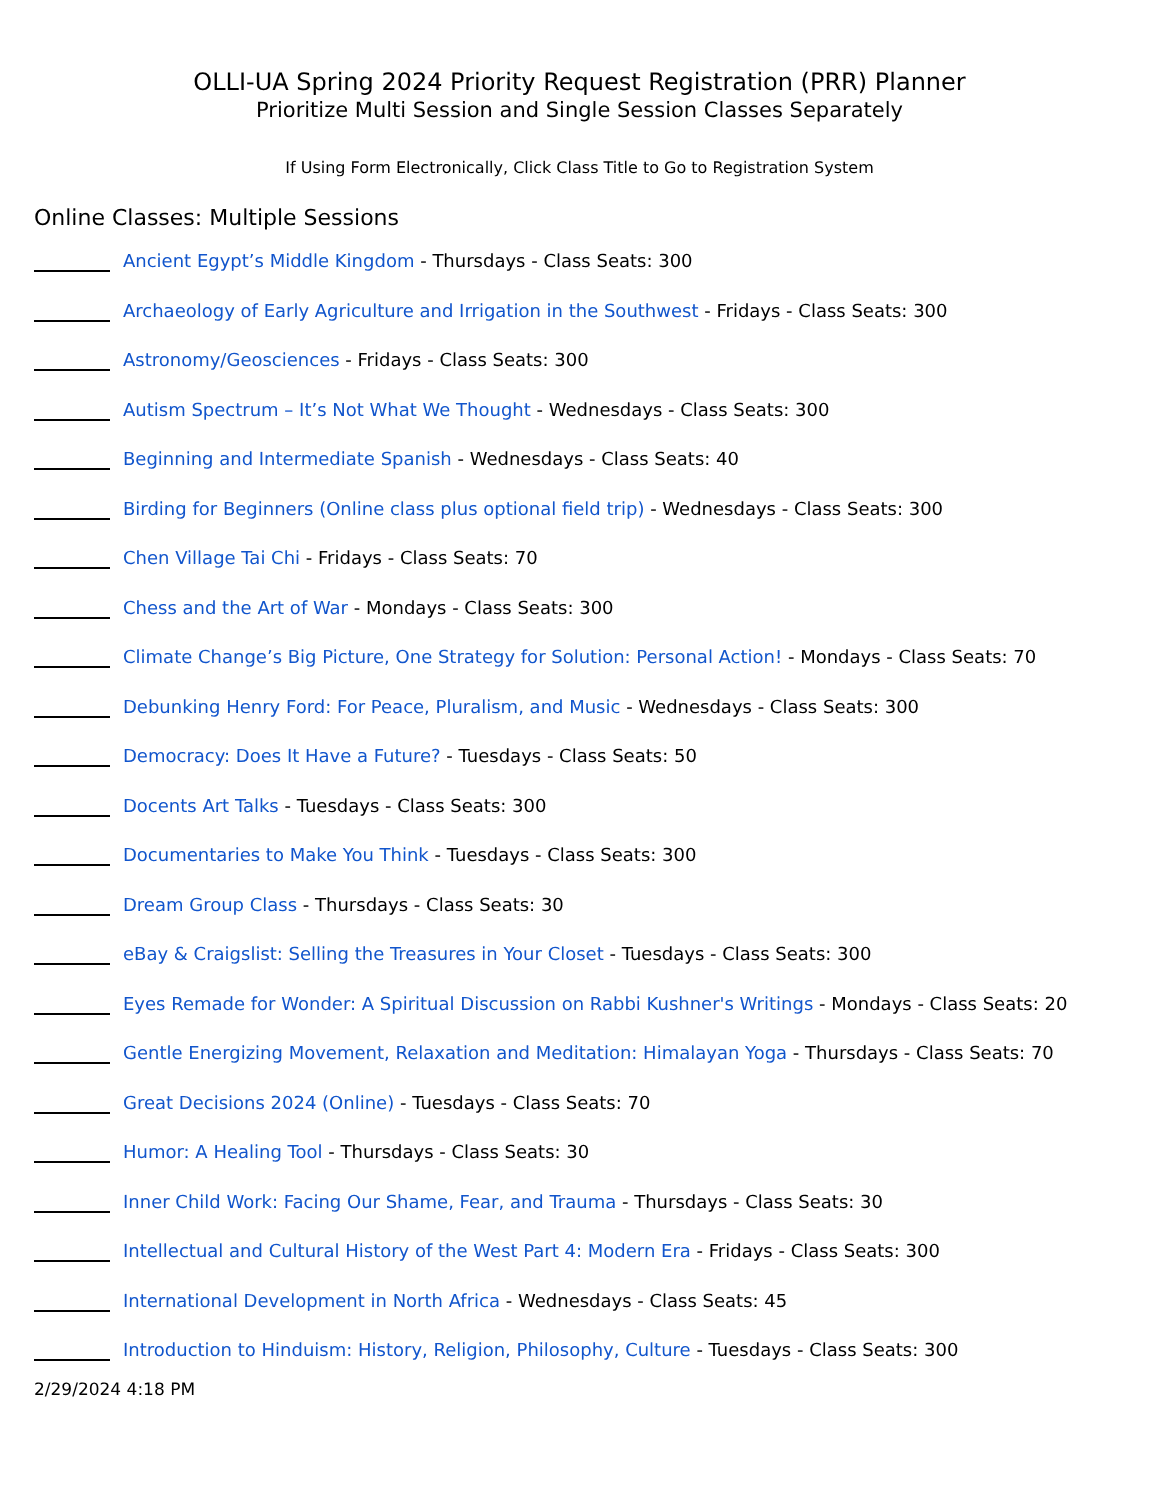OLLI-UA Spring 2024 Priority Request Registration (PRR) Planner
Prioritize Multi Session and Single Session Classes Separately
If Using Form Electronically, Click Class Title to Go to Registration System
Online Classes: Multiple Sessions
Ancient Egypt’s Middle Kingdom - Thursdays - Class Seats: 300
Archaeology of Early Agriculture and Irrigation in the Southwest - Fridays - Class Seats: 300
Astronomy/Geosciences - Fridays - Class Seats: 300
Autism Spectrum – It’s Not What We Thought - Wednesdays - Class Seats: 300
Beginning and Intermediate Spanish - Wednesdays - Class Seats: 40
Birding for Beginners (Online class plus optional field trip) - Wednesdays - Class Seats: 300
Chen Village Tai Chi - Fridays - Class Seats: 70
Chess and the Art of War - Mondays - Class Seats: 300
Climate Change’s Big Picture, One Strategy for Solution: Personal Action! - Mondays - Class Seats: 70
Debunking Henry Ford: For Peace, Pluralism, and Music - Wednesdays - Class Seats: 300
Democracy: Does It Have a Future? - Tuesdays - Class Seats: 50
Docents Art Talks - Tuesdays - Class Seats: 300
Documentaries to Make You Think - Tuesdays - Class Seats: 300
Dream Group Class - Thursdays - Class Seats: 30
eBay & Craigslist: Selling the Treasures in Your Closet - Tuesdays - Class Seats: 300
Eyes Remade for Wonder: A Spiritual Discussion on Rabbi Kushner's Writings - Mondays - Class Seats: 20
Gentle Energizing Movement, Relaxation and Meditation: Himalayan Yoga - Thursdays - Class Seats: 70
Great Decisions 2024 (Online) - Tuesdays - Class Seats: 70
Humor: A Healing Tool - Thursdays - Class Seats: 30
Inner Child Work: Facing Our Shame, Fear, and Trauma - Thursdays - Class Seats: 30
Intellectual and Cultural History of the West Part 4: Modern Era - Fridays - Class Seats: 300
International Development in North Africa - Wednesdays - Class Seats: 45
Introduction to Hinduism: History, Religion, Philosophy, Culture - Tuesdays - Class Seats: 300
2/29/2024 4:18 PM